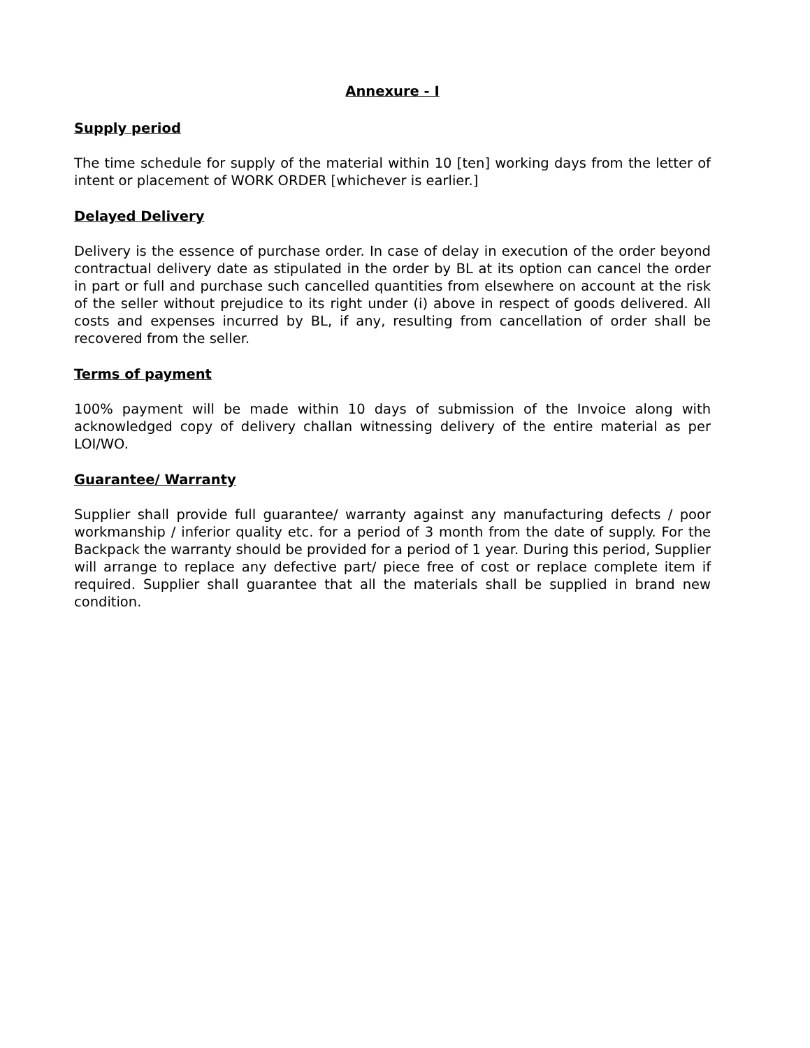Annexure - I
Supply period
The time schedule for supply of the material within 10 [ten] working days from the letter of intent or placement of WORK ORDER [whichever is earlier.]
Delayed Delivery
Delivery is the essence of purchase order. In case of delay in execution of the order beyond contractual delivery date as stipulated in the order by BL at its option can cancel the order in part or full and purchase such cancelled quantities from elsewhere on account at the risk of the seller without prejudice to its right under (i) above in respect of goods delivered. All costs and expenses incurred by BL, if any, resulting from cancellation of order shall be recovered from the seller.
Terms of payment
100% payment will be made within 10 days of submission of the Invoice along with acknowledged copy of delivery challan witnessing delivery of the entire material as per LOI/WO.
Guarantee/ Warranty
Supplier shall provide full guarantee/ warranty against any manufacturing defects / poor workmanship / inferior quality etc. for a period of 3 month from the date of supply. For the Backpack the warranty should be provided for a period of 1 year. During this period, Supplier will arrange to replace any defective part/ piece free of cost or replace complete item if required. Supplier shall guarantee that all the materials shall be supplied in brand new condition.